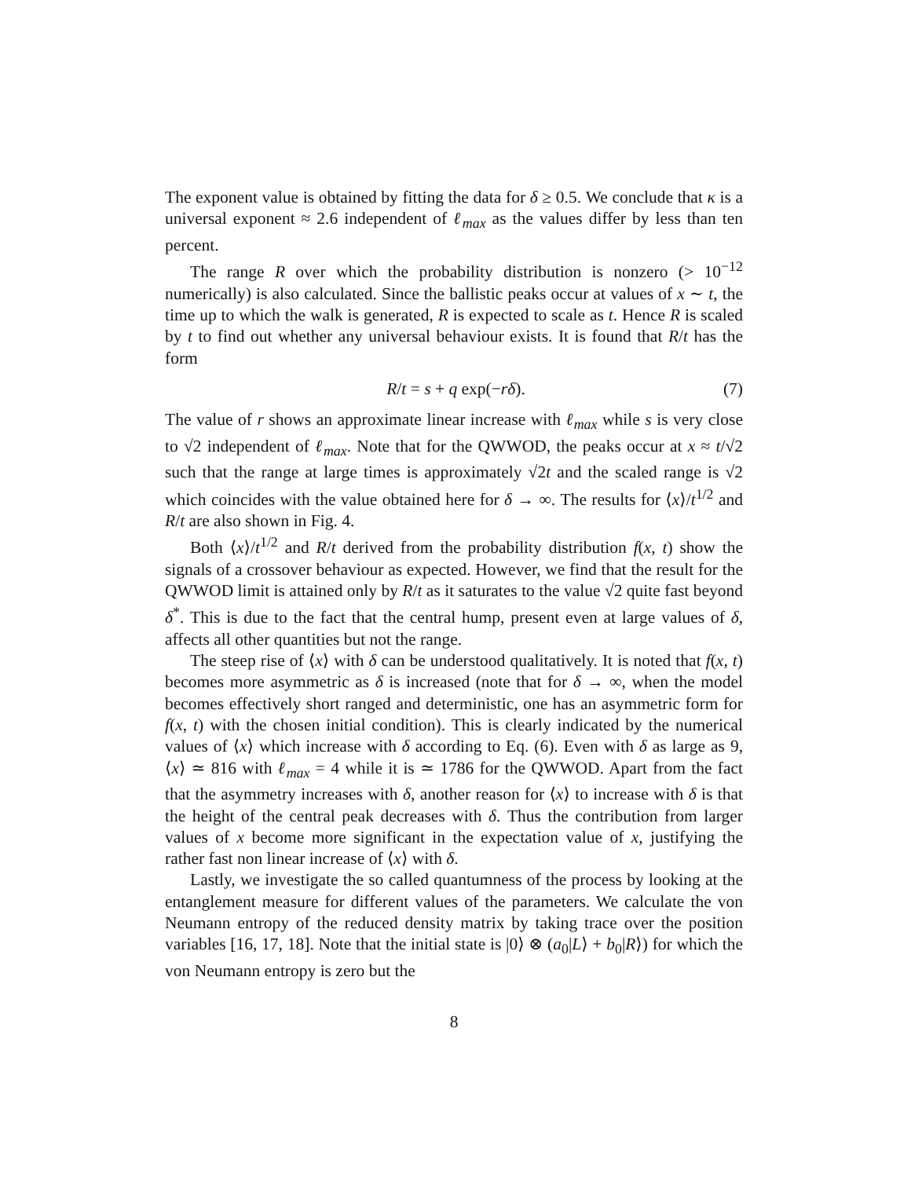The exponent value is obtained by fitting the data for δ ≥ 0.5. We conclude that κ is a universal exponent ≈ 2.6 independent of ℓ<sub>max</sub> as the values differ by less than ten percent.
The range R over which the probability distribution is nonzero (> 10<sup>−12</sup> numerically) is also calculated. Since the ballistic peaks occur at values of x ∼ t, the time up to which the walk is generated, R is expected to scale as t. Hence R is scaled by t to find out whether any universal behaviour exists. It is found that R/t has the form
R/t = s + q exp(−rδ). (7)
The value of r shows an approximate linear increase with ℓ<sub>max</sub> while s is very close to √2 independent of ℓ<sub>max</sub>. Note that for the QWWOD, the peaks occur at x ≈ t/√2 such that the range at large times is approximately √2t and the scaled range is √2 which coincides with the value obtained here for δ → ∞. The results for ⟨x⟩/t<sup>1/2</sup> and R/t are also shown in Fig. 4.
Both ⟨x⟩/t<sup>1/2</sup> and R/t derived from the probability distribution f(x, t) show the signals of a crossover behaviour as expected. However, we find that the result for the QWWOD limit is attained only by R/t as it saturates to the value √2 quite fast beyond δ<sup>*</sup>. This is due to the fact that the central hump, present even at large values of δ, affects all other quantities but not the range.
The steep rise of ⟨x⟩ with δ can be understood qualitatively. It is noted that f(x, t) becomes more asymmetric as δ is increased (note that for δ → ∞, when the model becomes effectively short ranged and deterministic, one has an asymmetric form for f(x, t) with the chosen initial condition). This is clearly indicated by the numerical values of ⟨x⟩ which increase with δ according to Eq. (6). Even with δ as large as 9, ⟨x⟩ ≃ 816 with ℓ<sub>max</sub> = 4 while it is ≃ 1786 for the QWWOD. Apart from the fact that the asymmetry increases with δ, another reason for ⟨x⟩ to increase with δ is that the height of the central peak decreases with δ. Thus the contribution from larger values of x become more significant in the expectation value of x, justifying the rather fast non linear increase of ⟨x⟩ with δ.
Lastly, we investigate the so called quantumness of the process by looking at the entanglement measure for different values of the parameters. We calculate the von Neumann entropy of the reduced density matrix by taking trace over the position variables [16, 17, 18]. Note that the initial state is |0⟩ ⊗ (a<sub>0</sub>|L⟩ + b<sub>0</sub>|R⟩) for which the von Neumann entropy is zero but the
8